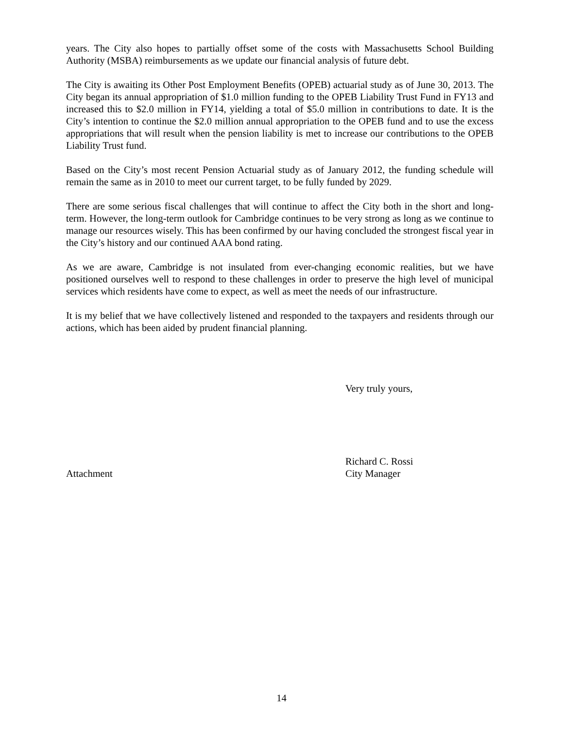years. The City also hopes to partially offset some of the costs with Massachusetts School Building Authority (MSBA) reimbursements as we update our financial analysis of future debt.
The City is awaiting its Other Post Employment Benefits (OPEB) actuarial study as of June 30, 2013. The City began its annual appropriation of $1.0 million funding to the OPEB Liability Trust Fund in FY13 and increased this to $2.0 million in FY14, yielding a total of $5.0 million in contributions to date. It is the City’s intention to continue the $2.0 million annual appropriation to the OPEB fund and to use the excess appropriations that will result when the pension liability is met to increase our contributions to the OPEB Liability Trust fund.
Based on the City’s most recent Pension Actuarial study as of January 2012, the funding schedule will remain the same as in 2010 to meet our current target, to be fully funded by 2029.
There are some serious fiscal challenges that will continue to affect the City both in the short and long-term. However, the long-term outlook for Cambridge continues to be very strong as long as we continue to manage our resources wisely. This has been confirmed by our having concluded the strongest fiscal year in the City’s history and our continued AAA bond rating.
As we are aware, Cambridge is not insulated from ever-changing economic realities, but we have positioned ourselves well to respond to these challenges in order to preserve the high level of municipal services which residents have come to expect, as well as meet the needs of our infrastructure.
It is my belief that we have collectively listened and responded to the taxpayers and residents through our actions, which has been aided by prudent financial planning.
Very truly yours,
Attachment
Richard C. Rossi
City Manager
14